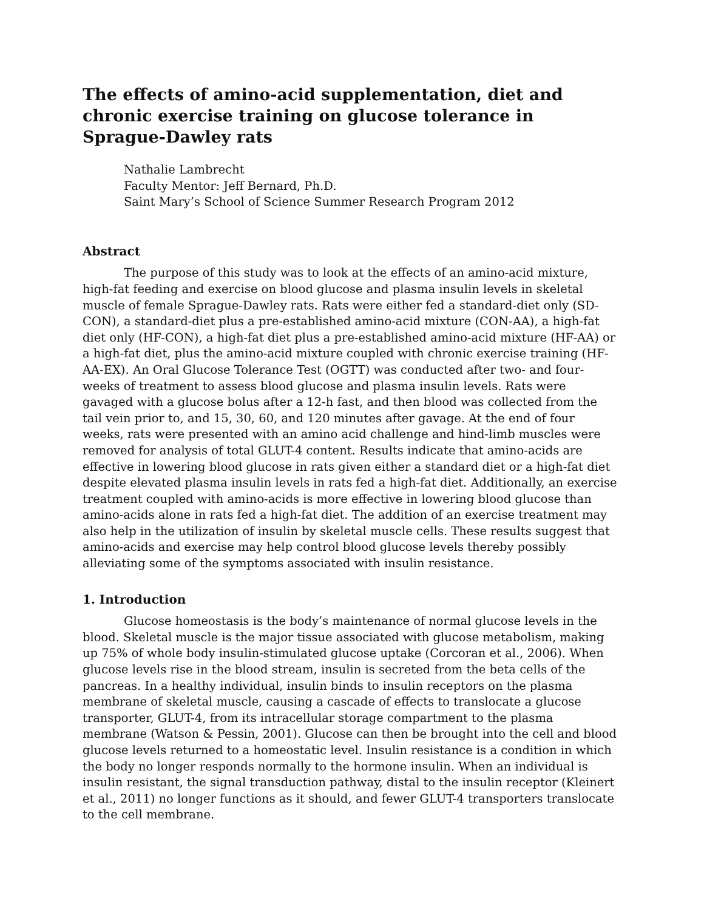The effects of amino-acid supplementation, diet and chronic exercise training on glucose tolerance in Sprague-Dawley rats
Nathalie Lambrecht
Faculty Mentor: Jeff Bernard, Ph.D.
Saint Mary’s School of Science Summer Research Program 2012
Abstract
The purpose of this study was to look at the effects of an amino-acid mixture, high-fat feeding and exercise on blood glucose and plasma insulin levels in skeletal muscle of female Sprague-Dawley rats. Rats were either fed a standard-diet only (SD-CON), a standard-diet plus a pre-established amino-acid mixture (CON-AA), a high-fat diet only (HF-CON), a high-fat diet plus a pre-established amino-acid mixture (HF-AA) or a high-fat diet, plus the amino-acid mixture coupled with chronic exercise training (HF-AA-EX). An Oral Glucose Tolerance Test (OGTT) was conducted after two- and four-weeks of treatment to assess blood glucose and plasma insulin levels. Rats were gavaged with a glucose bolus after a 12-h fast, and then blood was collected from the tail vein prior to, and 15, 30, 60, and 120 minutes after gavage. At the end of four weeks, rats were presented with an amino acid challenge and hind-limb muscles were removed for analysis of total GLUT-4 content. Results indicate that amino-acids are effective in lowering blood glucose in rats given either a standard diet or a high-fat diet despite elevated plasma insulin levels in rats fed a high-fat diet. Additionally, an exercise treatment coupled with amino-acids is more effective in lowering blood glucose than amino-acids alone in rats fed a high-fat diet. The addition of an exercise treatment may also help in the utilization of insulin by skeletal muscle cells. These results suggest that amino-acids and exercise may help control blood glucose levels thereby possibly alleviating some of the symptoms associated with insulin resistance.
1. Introduction
Glucose homeostasis is the body’s maintenance of normal glucose levels in the blood. Skeletal muscle is the major tissue associated with glucose metabolism, making up 75% of whole body insulin-stimulated glucose uptake (Corcoran et al., 2006). When glucose levels rise in the blood stream, insulin is secreted from the beta cells of the pancreas. In a healthy individual, insulin binds to insulin receptors on the plasma membrane of skeletal muscle, causing a cascade of effects to translocate a glucose transporter, GLUT-4, from its intracellular storage compartment to the plasma membrane (Watson & Pessin, 2001). Glucose can then be brought into the cell and blood glucose levels returned to a homeostatic level. Insulin resistance is a condition in which the body no longer responds normally to the hormone insulin. When an individual is insulin resistant, the signal transduction pathway, distal to the insulin receptor (Kleinert et al., 2011) no longer functions as it should, and fewer GLUT-4 transporters translocate to the cell membrane.